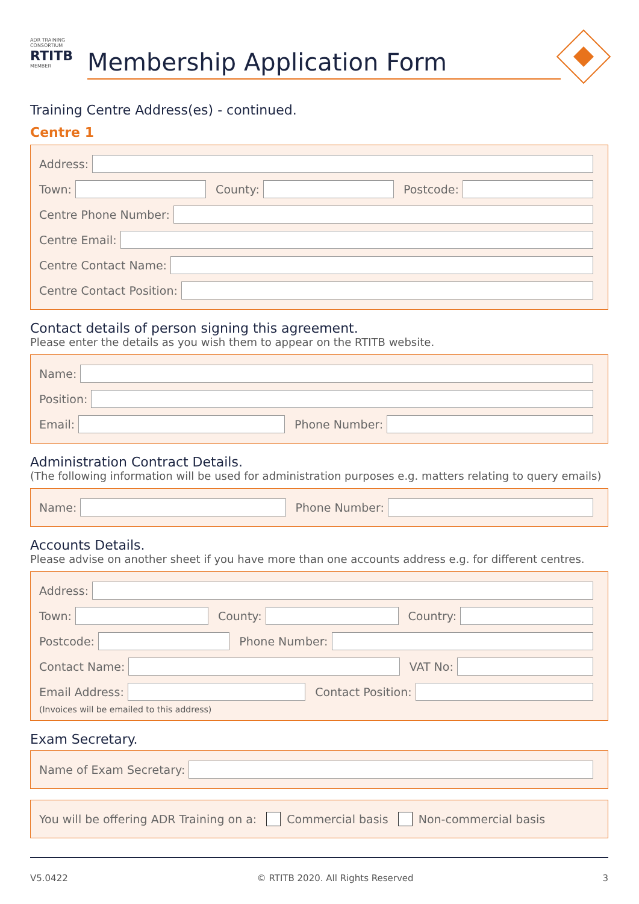ADR TRAINING CONSORTIUM
RTITB
MEMBER
Membership Application Form
Training Centre Address(es) - continued.
Centre 1
Address:
Town:
County:
Postcode:
Centre Phone Number:
Centre Email:
Centre Contact Name:
Centre Contact Position:
Contact details of person signing this agreement.
Please enter the details as you wish them to appear on the RTITB website.
Name:
Position:
Email:
Phone Number:
Administration Contract Details.
(The following information will be used for administration purposes e.g. matters relating to query emails)
Name:
Phone Number:
Accounts Details.
Please advise on another sheet if you have more than one accounts address e.g. for different centres.
Address:
Town:
County:
Country:
Postcode:
Phone Number:
Contact Name:
VAT No:
Email Address:
Contact Position:
(Invoices will be emailed to this address)
Exam Secretary.
Name of Exam Secretary:
You will be offering ADR Training on a: Commercial basis Non-commercial basis
V5.0422 © RTITB 2020. All Rights Reserved 3